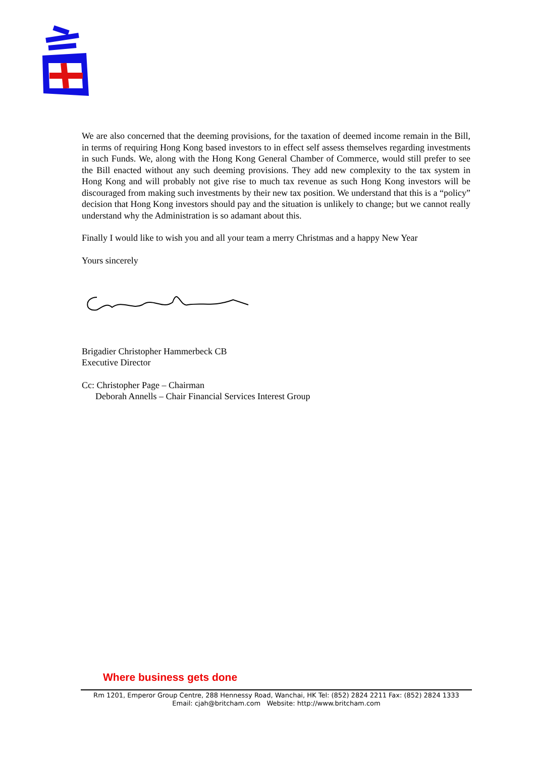We are also concerned that the deeming provisions, for the taxation of deemed income remain in the Bill, in terms of requiring Hong Kong based investors to in effect self assess themselves regarding investments in such Funds. We, along with the Hong Kong General Chamber of Commerce, would still prefer to see the Bill enacted without any such deeming provisions. They add new complexity to the tax system in Hong Kong and will probably not give rise to much tax revenue as such Hong Kong investors will be discouraged from making such investments by their new tax position. We understand that this is a “policy” decision that Hong Kong investors should pay and the situation is unlikely to change; but we cannot really understand why the Administration is so adamant about this.
Finally I would like to wish you and all your team a merry Christmas and a happy New Year
Yours sincerely
Brigadier Christopher Hammerbeck CB
Executive Director
Cc: Christopher Page – Chairman
Deborah Annells – Chair Financial Services Interest Group
Where business gets done
Rm 1201, Emperor Group Centre, 288 Hennessy Road, Wanchai, HK Tel: (852) 2824 2211 Fax: (852) 2824 1333
Email: cjah@britcham.com Website: http://www.britcham.com